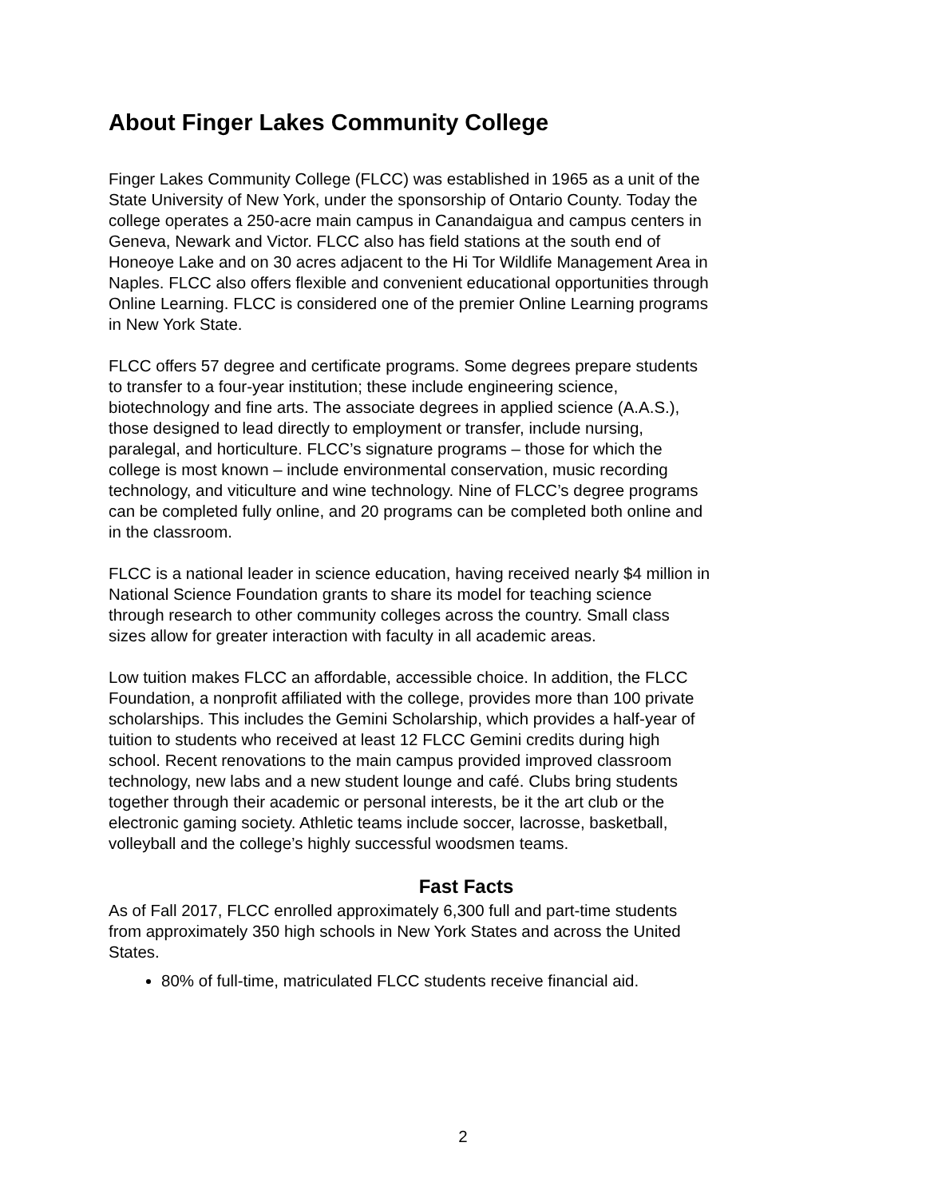About Finger Lakes Community College
Finger Lakes Community College (FLCC) was established in 1965 as a unit of the State University of New York, under the sponsorship of Ontario County. Today the college operates a 250-acre main campus in Canandaigua and campus centers in Geneva, Newark and Victor. FLCC also has field stations at the south end of Honeoye Lake and on 30 acres adjacent to the Hi Tor Wildlife Management Area in Naples. FLCC also offers flexible and convenient educational opportunities through Online Learning. FLCC is considered one of the premier Online Learning programs in New York State.
FLCC offers 57 degree and certificate programs. Some degrees prepare students to transfer to a four-year institution; these include engineering science, biotechnology and fine arts. The associate degrees in applied science (A.A.S.), those designed to lead directly to employment or transfer, include nursing, paralegal, and horticulture. FLCC’s signature programs – those for which the college is most known – include environmental conservation, music recording technology, and viticulture and wine technology. Nine of FLCC’s degree programs can be completed fully online, and 20 programs can be completed both online and in the classroom.
FLCC is a national leader in science education, having received nearly $4 million in National Science Foundation grants to share its model for teaching science through research to other community colleges across the country. Small class sizes allow for greater interaction with faculty in all academic areas.
Low tuition makes FLCC an affordable, accessible choice. In addition, the FLCC Foundation, a nonprofit affiliated with the college, provides more than 100 private scholarships. This includes the Gemini Scholarship, which provides a half-year of tuition to students who received at least 12 FLCC Gemini credits during high school. Recent renovations to the main campus provided improved classroom technology, new labs and a new student lounge and café. Clubs bring students together through their academic or personal interests, be it the art club or the electronic gaming society. Athletic teams include soccer, lacrosse, basketball, volleyball and the college’s highly successful woodsmen teams.
Fast Facts
As of Fall 2017, FLCC enrolled approximately 6,300 full and part-time students from approximately 350 high schools in New York States and across the United States.
80% of full-time, matriculated FLCC students receive financial aid.
2